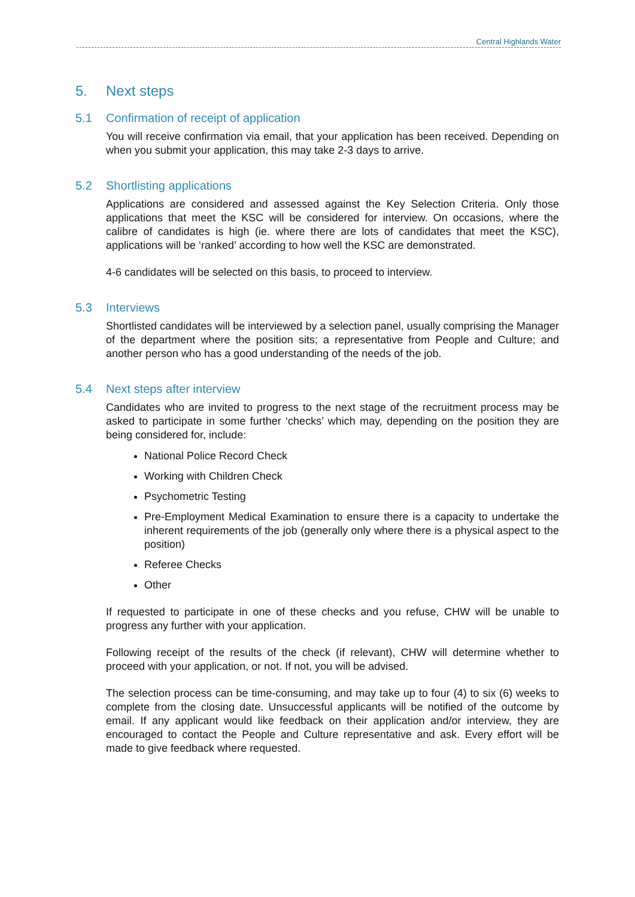Central Highlands Water
5. Next steps
5.1 Confirmation of receipt of application
You will receive confirmation via email, that your application has been received. Depending on when you submit your application, this may take 2-3 days to arrive.
5.2 Shortlisting applications
Applications are considered and assessed against the Key Selection Criteria. Only those applications that meet the KSC will be considered for interview. On occasions, where the calibre of candidates is high (ie. where there are lots of candidates that meet the KSC), applications will be ‘ranked’ according to how well the KSC are demonstrated.
4-6 candidates will be selected on this basis, to proceed to interview.
5.3 Interviews
Shortlisted candidates will be interviewed by a selection panel, usually comprising the Manager of the department where the position sits; a representative from People and Culture; and another person who has a good understanding of the needs of the job.
5.4 Next steps after interview
Candidates who are invited to progress to the next stage of the recruitment process may be asked to participate in some further ‘checks’ which may, depending on the position they are being considered for, include:
National Police Record Check
Working with Children Check
Psychometric Testing
Pre-Employment Medical Examination to ensure there is a capacity to undertake the inherent requirements of the job (generally only where there is a physical aspect to the position)
Referee Checks
Other
If requested to participate in one of these checks and you refuse, CHW will be unable to progress any further with your application.
Following receipt of the results of the check (if relevant), CHW will determine whether to proceed with your application, or not. If not, you will be advised.
The selection process can be time-consuming, and may take up to four (4) to six (6) weeks to complete from the closing date. Unsuccessful applicants will be notified of the outcome by email. If any applicant would like feedback on their application and/or interview, they are encouraged to contact the People and Culture representative and ask. Every effort will be made to give feedback where requested.